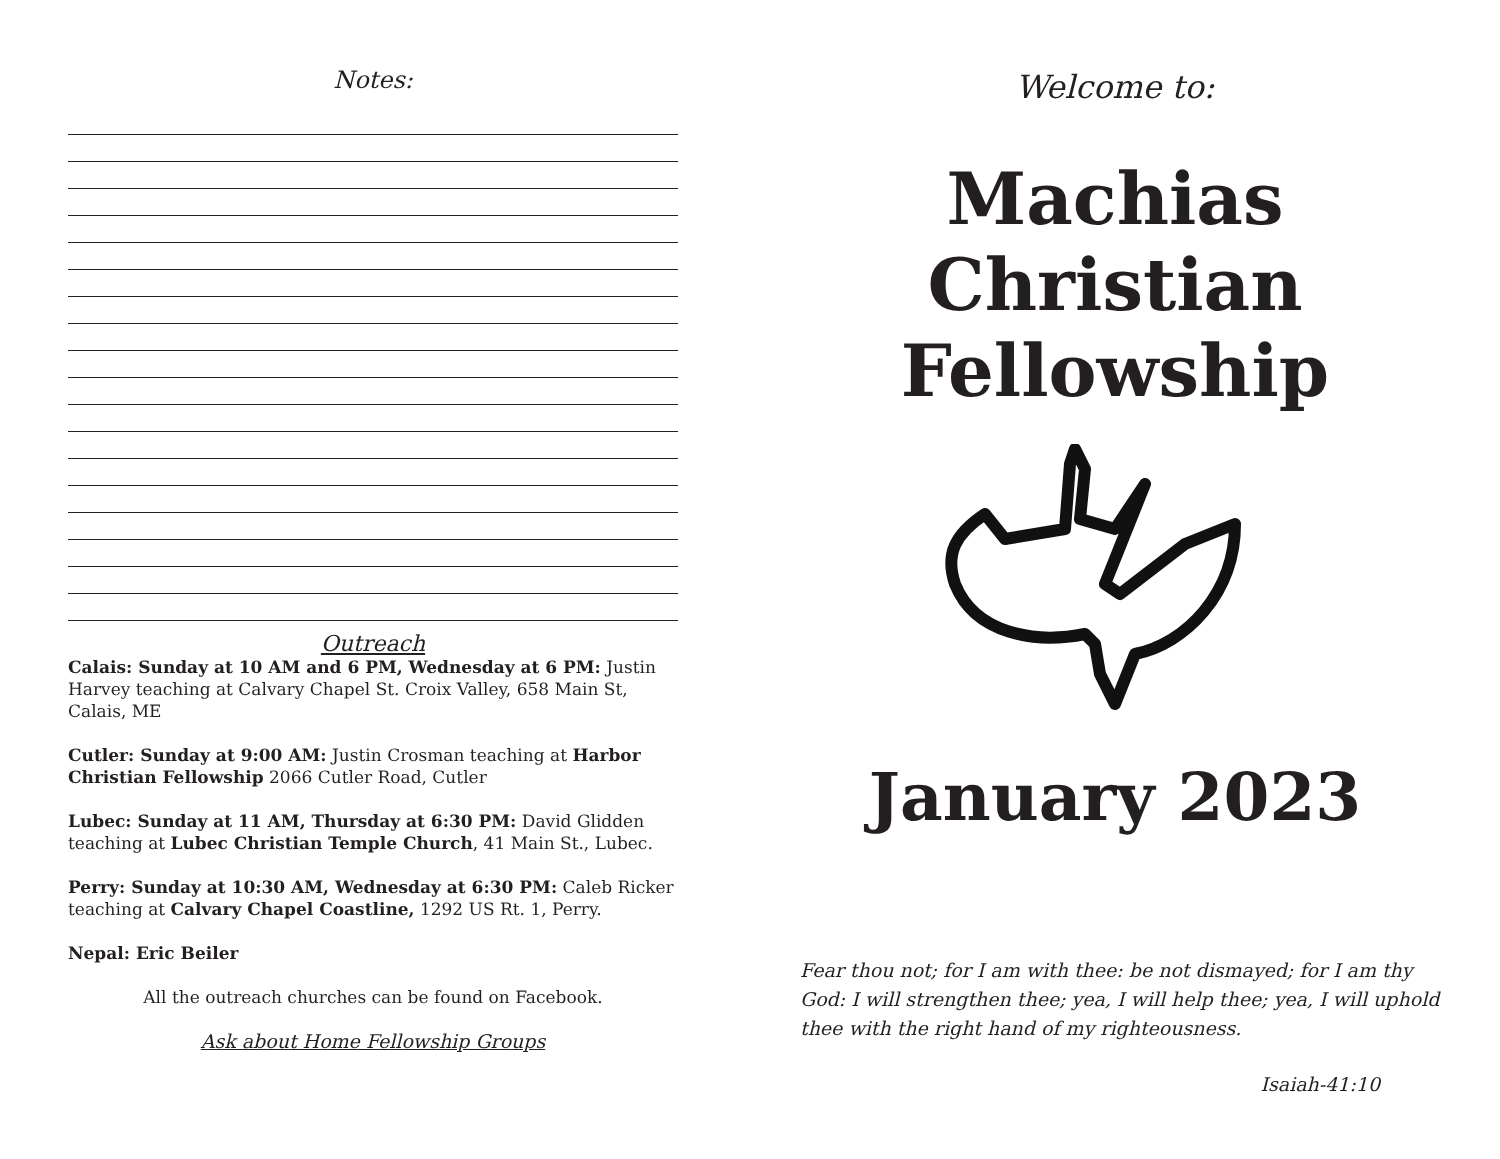Notes:
Outreach
Calais: Sunday at 10 AM and 6 PM, Wednesday at 6 PM: Justin Harvey teaching at Calvary Chapel St. Croix Valley, 658 Main St, Calais, ME
Cutler: Sunday at 9:00 AM: Justin Crosman teaching at Harbor Christian Fellowship 2066 Cutler Road, Cutler
Lubec: Sunday at 11 AM, Thursday at 6:30 PM: David Glidden teaching at Lubec Christian Temple Church, 41 Main St., Lubec.
Perry: Sunday at 10:30 AM, Wednesday at 6:30 PM: Caleb Ricker teaching at Calvary Chapel Coastline, 1292 US Rt. 1, Perry.
Nepal: Eric Beiler
All the outreach churches can be found on Facebook.
Ask about Home Fellowship Groups
Welcome to:
Machias Christian
Fellowship
January 2023
Fear thou not; for I am with thee: be not dismayed; for I am thy God: I will strengthen thee; yea, I will help thee; yea, I will uphold thee with the right hand of my righteousness.
Isaiah-41:10